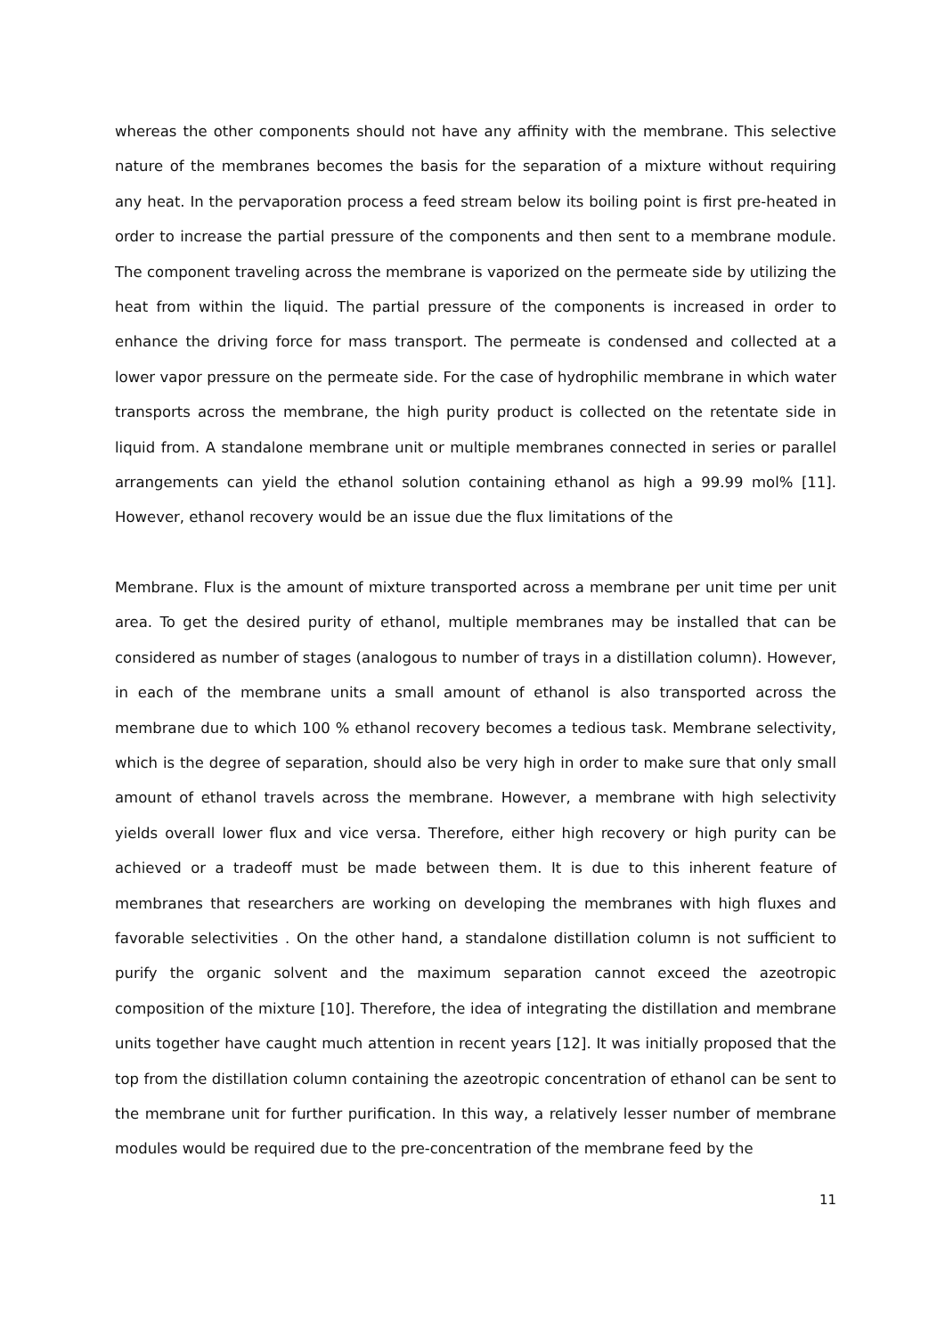whereas the other components should not have any affinity with the membrane. This selective nature of the membranes becomes the basis for the separation of a mixture without requiring any heat. In the pervaporation process a feed stream below its boiling point is first pre-heated in order to increase the partial pressure of the components and then sent to a membrane module. The component traveling across the membrane is vaporized on the permeate side by utilizing the heat from within the liquid. The partial pressure of the components is increased in order to enhance the driving force for mass transport. The permeate is condensed and collected at a lower vapor pressure on the permeate side. For the case of hydrophilic membrane in which water transports across the membrane, the high purity product is collected on the retentate side in liquid from. A standalone membrane unit or multiple membranes connected in series or parallel arrangements can yield the ethanol solution containing ethanol as high a 99.99 mol% [11]. However, ethanol recovery would be an issue due the flux limitations of the
Membrane. Flux is the amount of mixture transported across a membrane per unit time per unit area. To get the desired purity of ethanol, multiple membranes may be installed that can be considered as number of stages (analogous to number of trays in a distillation column). However, in each of the membrane units a small amount of ethanol is also transported across the membrane due to which 100 % ethanol recovery becomes a tedious task. Membrane selectivity, which is the degree of separation, should also be very high in order to make sure that only small amount of ethanol travels across the membrane. However, a membrane with high selectivity yields overall lower flux and vice versa. Therefore, either high recovery or high purity can be achieved or a tradeoff must be made between them. It is due to this inherent feature of membranes that researchers are working on developing the membranes with high fluxes and favorable selectivities . On the other hand, a standalone distillation column is not sufficient to purify the organic solvent and the maximum separation cannot exceed the azeotropic composition of the mixture [10]. Therefore, the idea of integrating the distillation and membrane units together have caught much attention in recent years [12]. It was initially proposed that the top from the distillation column containing the azeotropic concentration of ethanol can be sent to the membrane unit for further purification. In this way, a relatively lesser number of membrane modules would be required due to the pre-concentration of the membrane feed by the
11